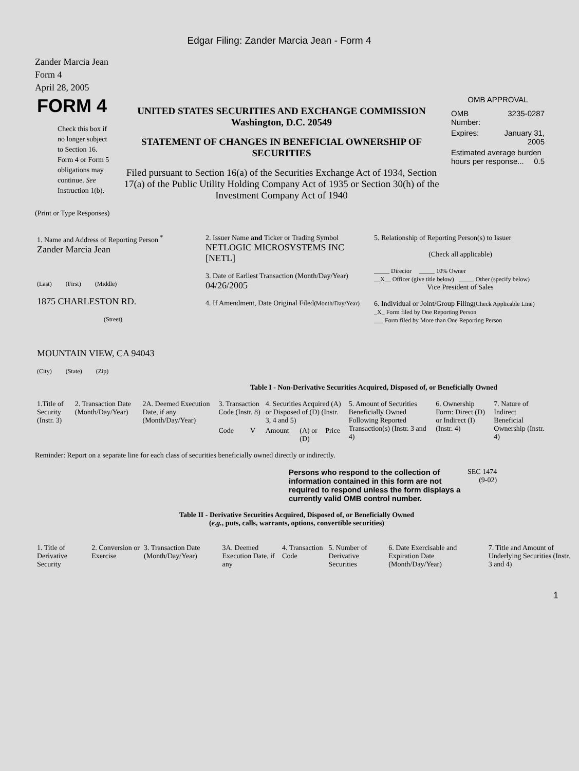Edgar Filing: Zander Marcia Jean - Form 4
Zander Marcia Jean
Form 4
April 28, 2005
| FORM 4 Check this box if no longer subject to Section 16. Form 4 or Form 5 obligations may continue. See Instruction 1(b). | UNITED STATES SECURITIES AND EXCHANGE COMMISSION Washington, D.C. 20549 STATEMENT OF CHANGES IN BENEFICIAL OWNERSHIP OF SECURITIES Filed pursuant to Section 16(a) of the Securities Exchange Act of 1934, Section 17(a) of the Public Utility Holding Company Act of 1935 or Section 30(h) of the Investment Company Act of 1940 | OMB APPROVAL / OMB Number: / 3235-0287 / / Expires: / January 31, 2005 / / Estimated average burden hours per response... 0.5 / / |
(Print or Type Responses)
| 1. Name and Address of Reporting Person <sup>*</sup> Zander Marcia Jean (Last) (First) (Middle) 1875 CHARLESTON RD. (Street) MOUNTAIN VIEW, CA 94043 (City) (State) (Zip) | 2. Issuer Name and Ticker or Trading Symbol NETLOGIC MICROSYSTEMS INC [NETL] 3. Date of Earliest Transaction (Month/Day/Year) 04/26/2005 4. If Amendment, Date Original Filed (Month/Day/Year) | 5. Relationship of Reporting Person(s) to Issuer (Check all applicable) _____ Director _____ 10% Owner __X__ Officer (give title below) _____ Other (specify below) Vice President of Sales 6. Individual or Joint/Group Filing (Check Applicable Line) _X_ Form filed by One Reporting Person ___ Form filed by More than One Reporting Person |
Table I - Non-Derivative Securities Acquired, Disposed of, or Beneficially Owned
| 1.Title of Security (Instr. 3) | 2. Transaction Date (Month/Day/Year) | 2A. Deemed Execution Date, if any (Month/Day/Year) | 3. Transaction Code (Instr. 8) | | 4. Securities Acquired (A) or Disposed of (D) (Instr. 3, 4 and 5) | | | 5. Amount of Securities Beneficially Owned Following Reported Transaction(s) (Instr. 3 and 4) | 6. Ownership Form: Direct (D) or Indirect (I) (Instr. 4) | 7. Nature of Indirect Beneficial Ownership (Instr. 4) |
| --- | --- | --- | --- | --- | --- | --- | --- | --- | --- | --- |
| | | | Code | V | Amount | (A) or (D) | Price | | | |
Reminder: Report on a separate line for each class of securities beneficially owned directly or indirectly.
| Persons who respond to the collection of information contained in this form are not required to respond unless the form displays a currently valid OMB control number. | SEC 1474 (9-02) |
Table II - Derivative Securities Acquired, Disposed of, or Beneficially Owned
(e.g., puts, calls, warrants, options, convertible securities)
| 1. Title of Derivative Security | 2. Conversion or Exercise | 3. Transaction Date (Month/Day/Year) | 3A. Deemed Execution Date, if any | 4. Transaction Code | 5. Number of Derivative Securities | 6. Date Exercisable and Expiration Date (Month/Day/Year) | 7. Title and Amount of Underlying Securities (Instr. 3 and 4) |
| --- | --- | --- | --- | --- | --- | --- | --- |
1